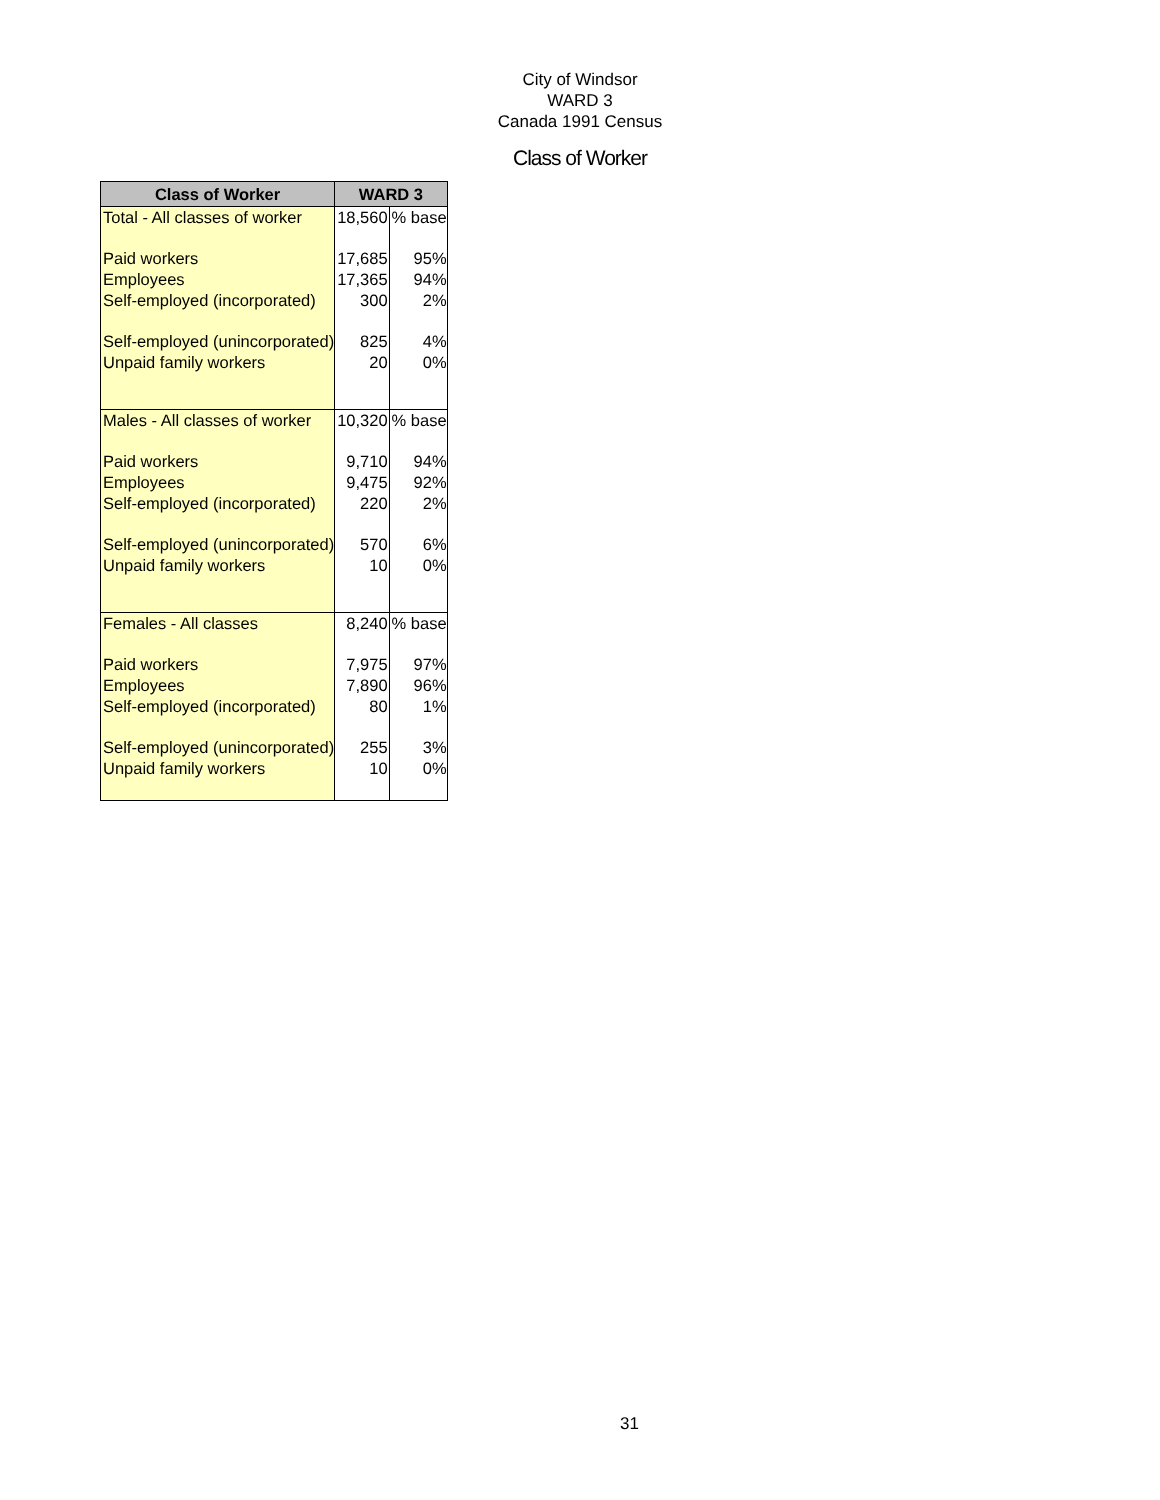City of Windsor
WARD 3
Canada 1991 Census
Class of Worker
| Class of Worker | WARD 3 | |
| --- | --- | --- |
| Total - All classes of worker | 18,560 | % base |
| Paid workers | 17,685 | 95% |
| Employees | 17,365 | 94% |
| Self-employed (incorporated) | 300 | 2% |
| Self-employed (unincorporated) | 825 | 4% |
| Unpaid family workers | 20 | 0% |
| Males - All classes of worker | 10,320 | % base |
| Paid workers | 9,710 | 94% |
| Employees | 9,475 | 92% |
| Self-employed (incorporated) | 220 | 2% |
| Self-employed (unincorporated) | 570 | 6% |
| Unpaid family workers | 10 | 0% |
| Females - All classes | 8,240 | % base |
| Paid workers | 7,975 | 97% |
| Employees | 7,890 | 96% |
| Self-employed (incorporated) | 80 | 1% |
| Self-employed (unincorporated) | 255 | 3% |
| Unpaid family workers | 10 | 0% |
31